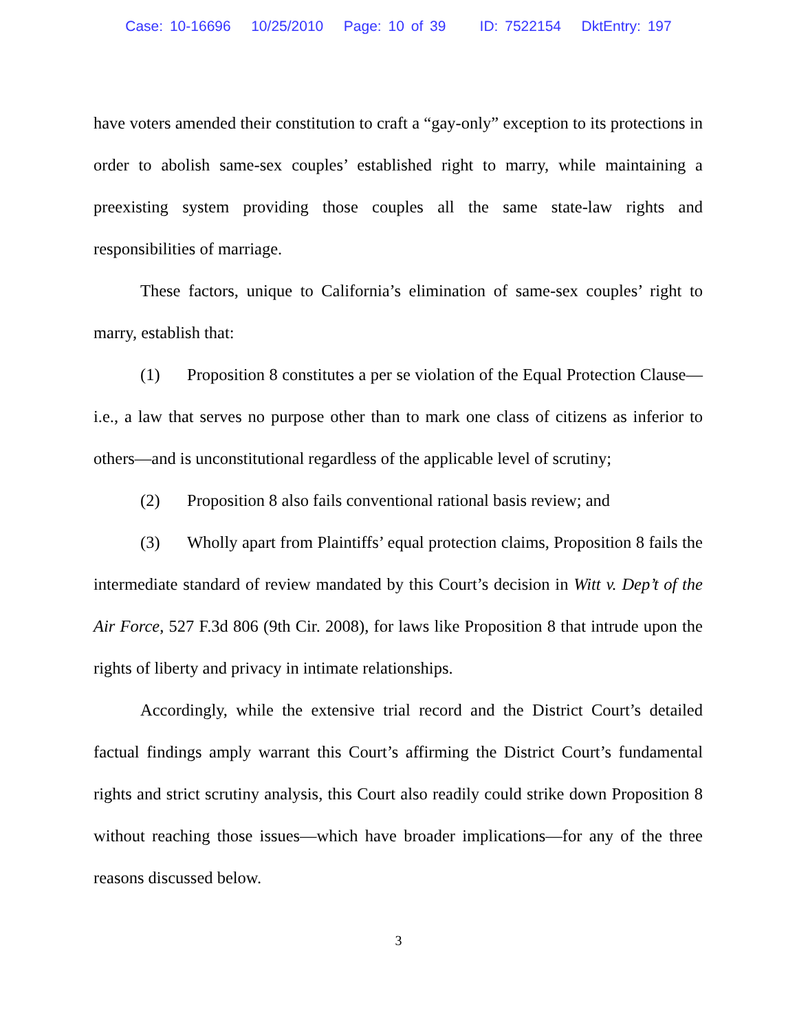Case: 10-16696 10/25/2010 Page: 10 of 39 ID: 7522154 DktEntry: 197
have voters amended their constitution to craft a “gay-only” exception to its protections in order to abolish same-sex couples’ established right to marry, while maintaining a preexisting system providing those couples all the same state-law rights and responsibilities of marriage.
These factors, unique to California’s elimination of same-sex couples’ right to marry, establish that:
(1) Proposition 8 constitutes a per se violation of the Equal Protection Clause—i.e., a law that serves no purpose other than to mark one class of citizens as inferior to others—and is unconstitutional regardless of the applicable level of scrutiny;
(2) Proposition 8 also fails conventional rational basis review; and
(3) Wholly apart from Plaintiffs’ equal protection claims, Proposition 8 fails the intermediate standard of review mandated by this Court’s decision in Witt v. Dep’t of the Air Force, 527 F.3d 806 (9th Cir. 2008), for laws like Proposition 8 that intrude upon the rights of liberty and privacy in intimate relationships.
Accordingly, while the extensive trial record and the District Court’s detailed factual findings amply warrant this Court’s affirming the District Court’s fundamental rights and strict scrutiny analysis, this Court also readily could strike down Proposition 8 without reaching those issues—which have broader implications—for any of the three reasons discussed below.
3